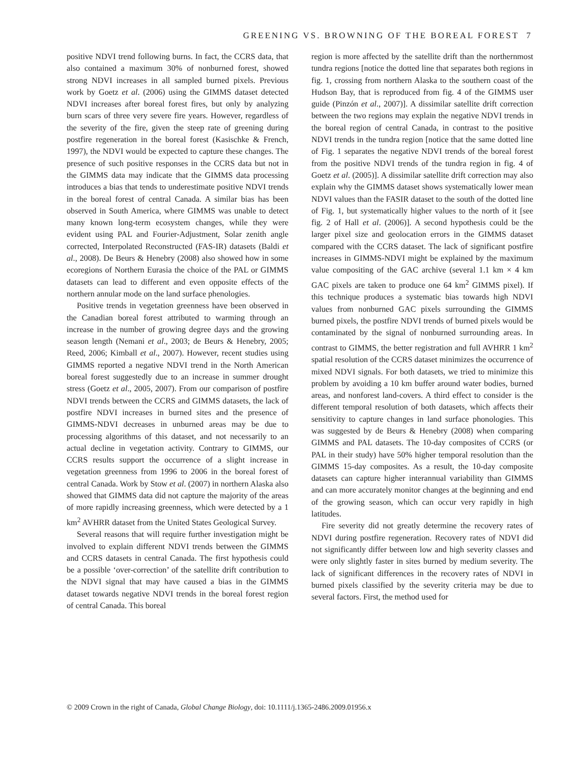GREENING VS. BROWNING OF THE BOREAL FOREST 7
positive NDVI trend following burns. In fact, the CCRS data, that also contained a maximum 30% of nonburned forest, showed strong NDVI increases in all sampled burned pixels. Previous work by Goetz et al. (2006) using the GIMMS dataset detected NDVI increases after boreal forest fires, but only by analyzing burn scars of three very severe fire years. However, regardless of the severity of the fire, given the steep rate of greening during postfire regeneration in the boreal forest (Kasischke & French, 1997), the NDVI would be expected to capture these changes. The presence of such positive responses in the CCRS data but not in the GIMMS data may indicate that the GIMMS data processing introduces a bias that tends to underestimate positive NDVI trends in the boreal forest of central Canada. A similar bias has been observed in South America, where GIMMS was unable to detect many known long-term ecosystem changes, while they were evident using PAL and Fourier-Adjustment, Solar zenith angle corrected, Interpolated Reconstructed (FAS-IR) datasets (Baldi et al., 2008). De Beurs & Henebry (2008) also showed how in some ecoregions of Northern Eurasia the choice of the PAL or GIMMS datasets can lead to different and even opposite effects of the northern annular mode on the land surface phenologies.
Positive trends in vegetation greenness have been observed in the Canadian boreal forest attributed to warming through an increase in the number of growing degree days and the growing season length (Nemani et al., 2003; de Beurs & Henebry, 2005; Reed, 2006; Kimball et al., 2007). However, recent studies using GIMMS reported a negative NDVI trend in the North American boreal forest suggestedly due to an increase in summer drought stress (Goetz et al., 2005, 2007). From our comparison of postfire NDVI trends between the CCRS and GIMMS datasets, the lack of postfire NDVI increases in burned sites and the presence of GIMMS-NDVI decreases in unburned areas may be due to processing algorithms of this dataset, and not necessarily to an actual decline in vegetation activity. Contrary to GIMMS, our CCRS results support the occurrence of a slight increase in vegetation greenness from 1996 to 2006 in the boreal forest of central Canada. Work by Stow et al. (2007) in northern Alaska also showed that GIMMS data did not capture the majority of the areas of more rapidly increasing greenness, which were detected by a 1 km<sup>2</sup> AVHRR dataset from the United States Geological Survey.
Several reasons that will require further investigation might be involved to explain different NDVI trends between the GIMMS and CCRS datasets in central Canada. The first hypothesis could be a possible ‘over-correction’ of the satellite drift contribution to the NDVI signal that may have caused a bias in the GIMMS dataset towards negative NDVI trends in the boreal forest region of central Canada. This boreal
region is more affected by the satellite drift than the northernmost tundra regions [notice the dotted line that separates both regions in fig. 1, crossing from northern Alaska to the southern coast of the Hudson Bay, that is reproduced from fig. 4 of the GIMMS user guide (Pinzón et al., 2007)]. A dissimilar satellite drift correction between the two regions may explain the negative NDVI trends in the boreal region of central Canada, in contrast to the positive NDVI trends in the tundra region [notice that the same dotted line of Fig. 1 separates the negative NDVI trends of the boreal forest from the positive NDVI trends of the tundra region in fig. 4 of Goetz et al. (2005)]. A dissimilar satellite drift correction may also explain why the GIMMS dataset shows systematically lower mean NDVI values than the FASIR dataset to the south of the dotted line of Fig. 1, but systematically higher values to the north of it [see fig. 2 of Hall et al. (2006)]. A second hypothesis could be the larger pixel size and geolocation errors in the GIMMS dataset compared with the CCRS dataset. The lack of significant postfire increases in GIMMS-NDVI might be explained by the maximum value compositing of the GAC archive (several 1.1 km × 4 km GAC pixels are taken to produce one 64 km<sup>2</sup> GIMMS pixel). If this technique produces a systematic bias towards high NDVI values from nonburned GAC pixels surrounding the GIMMS burned pixels, the postfire NDVI trends of burned pixels would be contaminated by the signal of nonburned surrounding areas. In contrast to GIMMS, the better registration and full AVHRR 1 km<sup>2</sup> spatial resolution of the CCRS dataset minimizes the occurrence of mixed NDVI signals. For both datasets, we tried to minimize this problem by avoiding a 10 km buffer around water bodies, burned areas, and nonforest land-covers. A third effect to consider is the different temporal resolution of both datasets, which affects their sensitivity to capture changes in land surface phonologies. This was suggested by de Beurs & Henebry (2008) when comparing GIMMS and PAL datasets. The 10-day composites of CCRS (or PAL in their study) have 50% higher temporal resolution than the GIMMS 15-day composites. As a result, the 10-day composite datasets can capture higher interannual variability than GIMMS and can more accurately monitor changes at the beginning and end of the growing season, which can occur very rapidly in high latitudes.
Fire severity did not greatly determine the recovery rates of NDVI during postfire regeneration. Recovery rates of NDVI did not significantly differ between low and high severity classes and were only slightly faster in sites burned by medium severity. The lack of significant differences in the recovery rates of NDVI in burned pixels classified by the severity criteria may be due to several factors. First, the method used for
© 2009 Crown in the right of Canada, Global Change Biology, doi: 10.1111/j.1365-2486.2009.01956.x